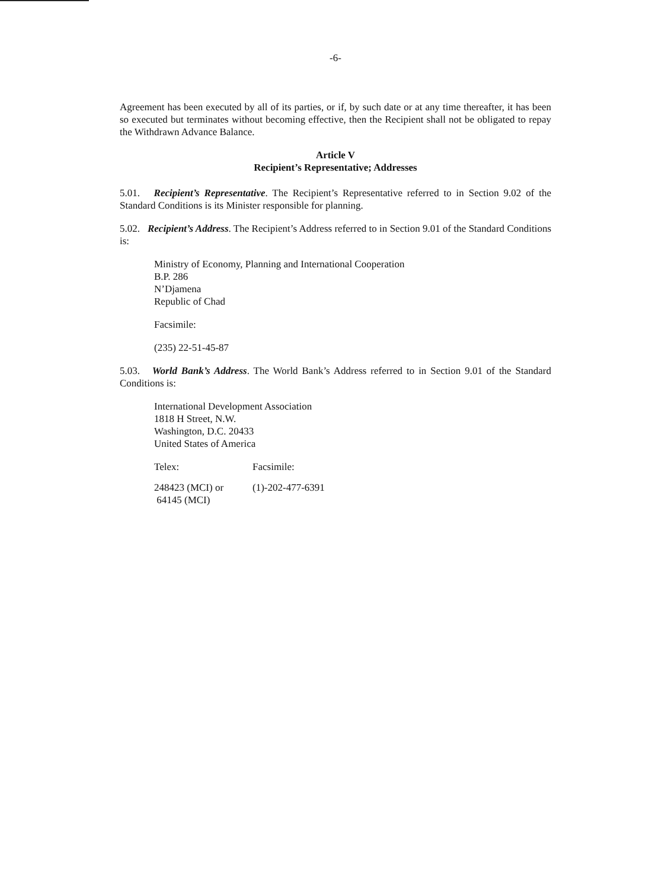-6-
Agreement has been executed by all of its parties, or if, by such date or at any time thereafter, it has been so executed but terminates without becoming effective, then the Recipient shall not be obligated to repay the Withdrawn Advance Balance.
Article V
Recipient’s Representative; Addresses
5.01. Recipient’s Representative. The Recipient’s Representative referred to in Section 9.02 of the Standard Conditions is its Minister responsible for planning.
5.02. Recipient’s Address. The Recipient’s Address referred to in Section 9.01 of the Standard Conditions is:
Ministry of Economy, Planning and International Cooperation
B.P. 286
N’Djamena
Republic of Chad
Facsimile:
(235) 22-51-45-87
5.03. World Bank’s Address. The World Bank’s Address referred to in Section 9.01 of the Standard Conditions is:
International Development Association
1818 H Street, N.W.
Washington, D.C. 20433
United States of America
Telex: Facsimile:
248423 (MCI) or
64145 (MCI)
(1)-202-477-6391